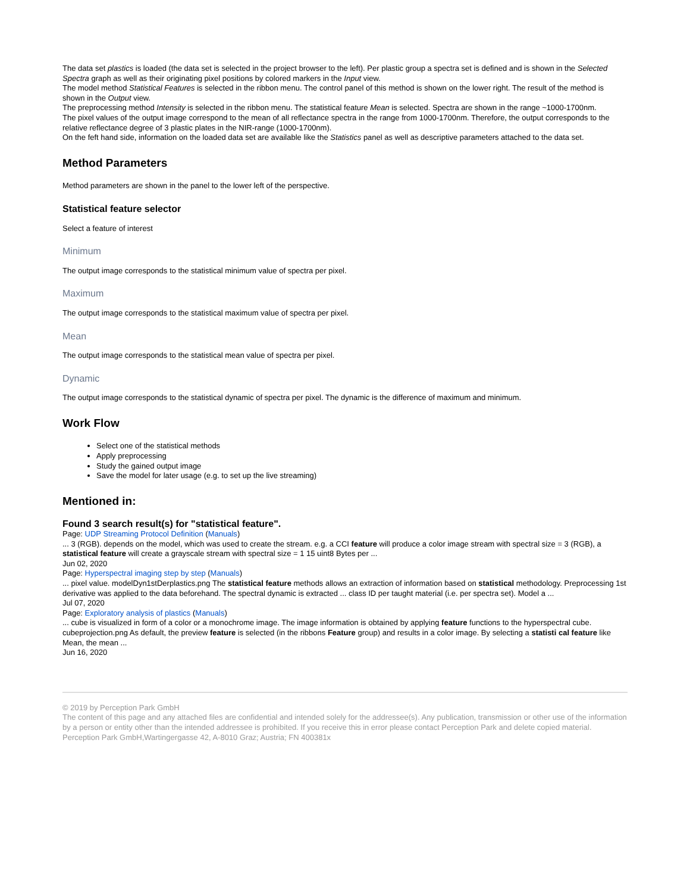The data set plastics is loaded (the data set is selected in the project browser to the left). Per plastic group a spectra set is defined and is shown in the Selected Spectra graph as well as their originating pixel positions by colored markers in the Input view.
The model method Statistical Features is selected in the ribbon menu. The control panel of this method is shown on the lower right. The result of the method is shown in the Output view.
The preprocessing method Intensity is selected in the ribbon menu. The statistical feature Mean is selected. Spectra are shown in the range ~1000-1700nm.
The pixel values of the output image correspond to the mean of all reflectance spectra in the range from 1000-1700nm. Therefore, the output corresponds to the relative reflectance degree of 3 plastic plates in the NIR-range (1000-1700nm).
On the feft hand side, information on the loaded data set are available like the Statistics panel as well as descriptive parameters attached to the data set.
Method Parameters
Method parameters are shown in the panel to the lower left of the perspective.
Statistical feature selector
Select a feature of interest
Minimum
The output image corresponds to the statistical minimum value of spectra per pixel.
Maximum
The output image corresponds to the statistical maximum value of spectra per pixel.
Mean
The output image corresponds to the statistical mean value of spectra per pixel.
Dynamic
The output image corresponds to the statistical dynamic of spectra per pixel. The dynamic is the difference of maximum and minimum.
Work Flow
Select one of the statistical methods
Apply preprocessing
Study the gained output image
Save the model for later usage (e.g. to set up the live streaming)
Mentioned in:
Found 3 search result(s) for "statistical feature".
Page: UDP Streaming Protocol Definition (Manuals)
... 3 (RGB). depends on the model, which was used to create the stream. e.g. a CCI feature will produce a color image stream with spectral size = 3 (RGB), a statistical feature will create a grayscale stream with spectral size = 1 15 uint8 Bytes per ...
Jun 02, 2020
Page: Hyperspectral imaging step by step (Manuals)
... pixel value. modelDyn1stDerplastics.png The statistical feature methods allows an extraction of information based on statistical methodology. Preprocessing 1st derivative was applied to the data beforehand. The spectral dynamic is extracted ... class ID per taught material (i.e. per spectra set). Model a ...
Jul 07, 2020
Page: Exploratory analysis of plastics (Manuals)
... cube is visualized in form of a color or a monochrome image. The image information is obtained by applying feature functions to the hyperspectral cube. cubeprojection.png As default, the preview feature is selected (in the ribbons Feature group) and results in a color image. By selecting a statisti cal feature like Mean, the mean ...
Jun 16, 2020
© 2019 by Perception Park GmbH
The content of this page and any attached files are confidential and intended solely for the addressee(s). Any publication, transmission or other use of the information by a person or entity other than the intended addressee is prohibited. If you receive this in error please contact Perception Park and delete copied material. Perception Park GmbH,Wartingergasse 42, A-8010 Graz; Austria; FN 400381x